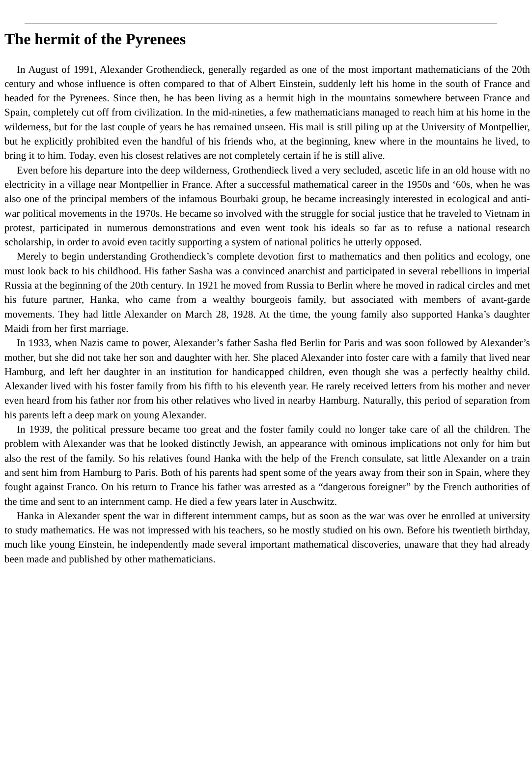The hermit of the Pyrenees
In August of 1991, Alexander Grothendieck, generally regarded as one of the most important mathematicians of the 20th century and whose influence is often compared to that of Albert Einstein, suddenly left his home in the south of France and headed for the Pyrenees. Since then, he has been living as a hermit high in the mountains somewhere between France and Spain, completely cut off from civilization. In the mid-nineties, a few mathematicians managed to reach him at his home in the wilderness, but for the last couple of years he has remained unseen. His mail is still piling up at the University of Montpellier, but he explicitly prohibited even the handful of his friends who, at the beginning, knew where in the mountains he lived, to bring it to him. Today, even his closest relatives are not completely certain if he is still alive.
Even before his departure into the deep wilderness, Grothendieck lived a very secluded, ascetic life in an old house with no electricity in a village near Montpellier in France. After a successful mathematical career in the 1950s and ‘60s, when he was also one of the principal members of the infamous Bourbaki group, he became increasingly interested in ecological and anti-war political movements in the 1970s. He became so involved with the struggle for social justice that he traveled to Vietnam in protest, participated in numerous demonstrations and even went took his ideals so far as to refuse a national research scholarship, in order to avoid even tacitly supporting a system of national politics he utterly opposed.
Merely to begin understanding Grothendieck’s complete devotion first to mathematics and then politics and ecology, one must look back to his childhood. His father Sasha was a convinced anarchist and participated in several rebellions in imperial Russia at the beginning of the 20th century. In 1921 he moved from Russia to Berlin where he moved in radical circles and met his future partner, Hanka, who came from a wealthy bourgeois family, but associated with members of avant-garde movements. They had little Alexander on March 28, 1928. At the time, the young family also supported Hanka’s daughter Maidi from her first marriage.
In 1933, when Nazis came to power, Alexander’s father Sasha fled Berlin for Paris and was soon followed by Alexander’s mother, but she did not take her son and daughter with her. She placed Alexander into foster care with a family that lived near Hamburg, and left her daughter in an institution for handicapped children, even though she was a perfectly healthy child. Alexander lived with his foster family from his fifth to his eleventh year. He rarely received letters from his mother and never even heard from his father nor from his other relatives who lived in nearby Hamburg. Naturally, this period of separation from his parents left a deep mark on young Alexander.
In 1939, the political pressure became too great and the foster family could no longer take care of all the children. The problem with Alexander was that he looked distinctly Jewish, an appearance with ominous implications not only for him but also the rest of the family. So his relatives found Hanka with the help of the French consulate, sat little Alexander on a train and sent him from Hamburg to Paris. Both of his parents had spent some of the years away from their son in Spain, where they fought against Franco. On his return to France his father was arrested as a “dangerous foreigner” by the French authorities of the time and sent to an internment camp. He died a few years later in Auschwitz.
Hanka in Alexander spent the war in different internment camps, but as soon as the war was over he enrolled at university to study mathematics. He was not impressed with his teachers, so he mostly studied on his own. Before his twentieth birthday, much like young Einstein, he independently made several important mathematical discoveries, unaware that they had already been made and published by other mathematicians.